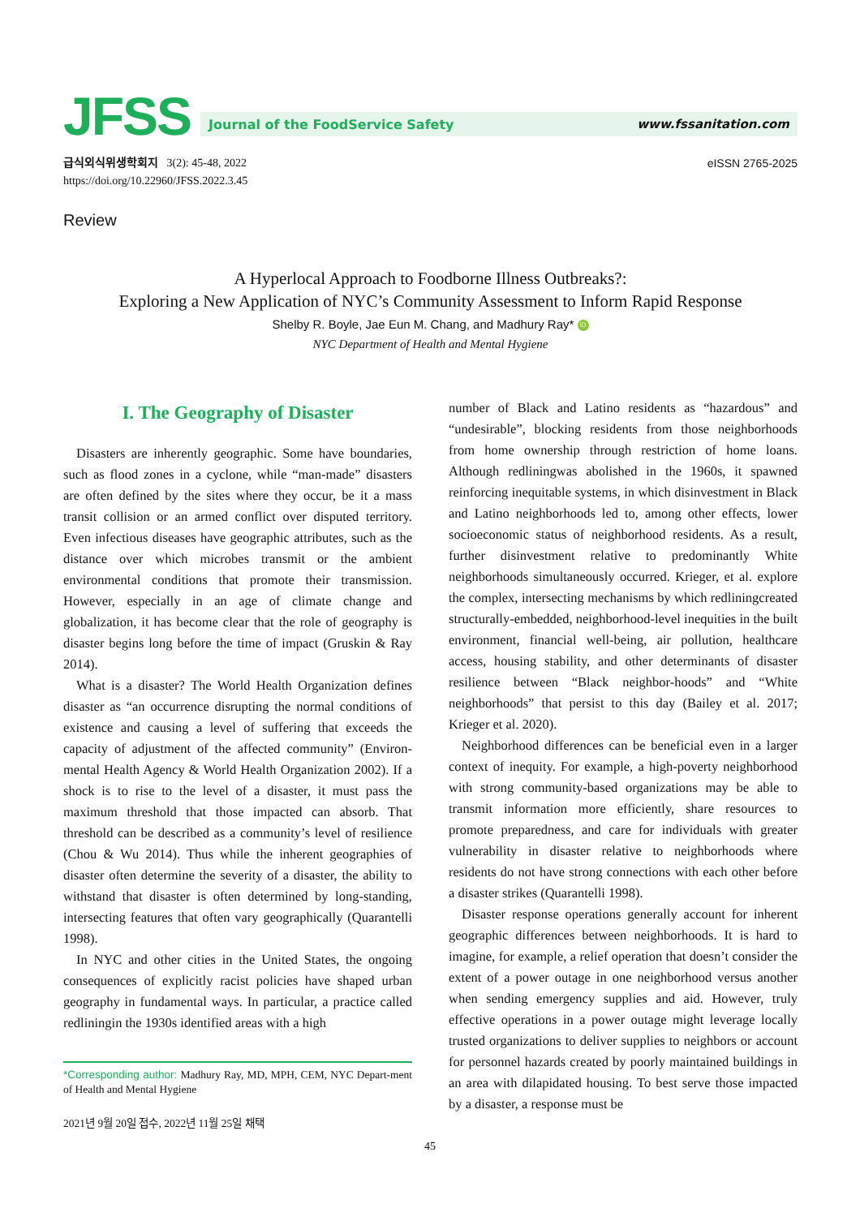JFSS
Journal of the FoodService Safety www.fssanitation.com
급식외식위생학회지 3(2): 45-48, 2022
https://doi.org/10.22960/JFSS.2022.3.45
eISSN 2765-2025
Review
A Hyperlocal Approach to Foodborne Illness Outbreaks?:
Exploring a New Application of NYC’s Community Assessment to Inform Rapid Response
Shelby R. Boyle, Jae Eun M. Chang, and Madhury Ray* iD
NYC Department of Health and Mental Hygiene
I. The Geography of Disaster
Disasters are inherently geographic. Some have boundaries, such as flood zones in a cyclone, while “man-made” disasters are often defined by the sites where they occur, be it a mass transit collision or an armed conflict over disputed territory. Even infectious diseases have geographic attributes, such as the distance over which microbes transmit or the ambient environmental conditions that promote their transmission. However, especially in an age of climate change and globalization, it has become clear that the role of geography is disaster begins long before the time of impact (Gruskin & Ray 2014).
What is a disaster? The World Health Organization defines disaster as “an occurrence disrupting the normal conditions of existence and causing a level of suffering that exceeds the capacity of adjustment of the affected community” (Environ-mental Health Agency & World Health Organization 2002). If a shock is to rise to the level of a disaster, it must pass the maximum threshold that those impacted can absorb. That threshold can be described as a community’s level of resilience (Chou & Wu 2014). Thus while the inherent geographies of disaster often determine the severity of a disaster, the ability to withstand that disaster is often determined by long-standing, intersecting features that often vary geographically (Quarantelli 1998).
In NYC and other cities in the United States, the ongoing consequences of explicitly racist policies have shaped urban geography in fundamental ways. In particular, a practice called redliningin the 1930s identified areas with a high
*Corresponding author: Madhury Ray, MD, MPH, CEM, NYC Depart-ment of Health and Mental Hygiene
2021년 9월 20일 접수, 2022년 11월 25일 채택
number of Black and Latino residents as “hazardous” and “undesirable”, blocking residents from those neighborhoods from home ownership through restriction of home loans. Although redliningwas abolished in the 1960s, it spawned reinforcing inequitable systems, in which disinvestment in Black and Latino neighborhoods led to, among other effects, lower socioeconomic status of neighborhood residents. As a result, further disinvestment relative to predominantly White neighborhoods simultaneously occurred. Krieger, et al. explore the complex, intersecting mechanisms by which redliningcreated structurally-embedded, neighborhood-level inequities in the built environment, financial well-being, air pollution, healthcare access, housing stability, and other determinants of disaster resilience between “Black neighbor-hoods” and “White neighborhoods” that persist to this day (Bailey et al. 2017; Krieger et al. 2020).
Neighborhood differences can be beneficial even in a larger context of inequity. For example, a high-poverty neighborhood with strong community-based organizations may be able to transmit information more efficiently, share resources to promote preparedness, and care for individuals with greater vulnerability in disaster relative to neighborhoods where residents do not have strong connections with each other before a disaster strikes (Quarantelli 1998).
Disaster response operations generally account for inherent geographic differences between neighborhoods. It is hard to imagine, for example, a relief operation that doesn’t consider the extent of a power outage in one neighborhood versus another when sending emergency supplies and aid. However, truly effective operations in a power outage might leverage locally trusted organizations to deliver supplies to neighbors or account for personnel hazards created by poorly maintained buildings in an area with dilapidated housing. To best serve those impacted by a disaster, a response must be
45